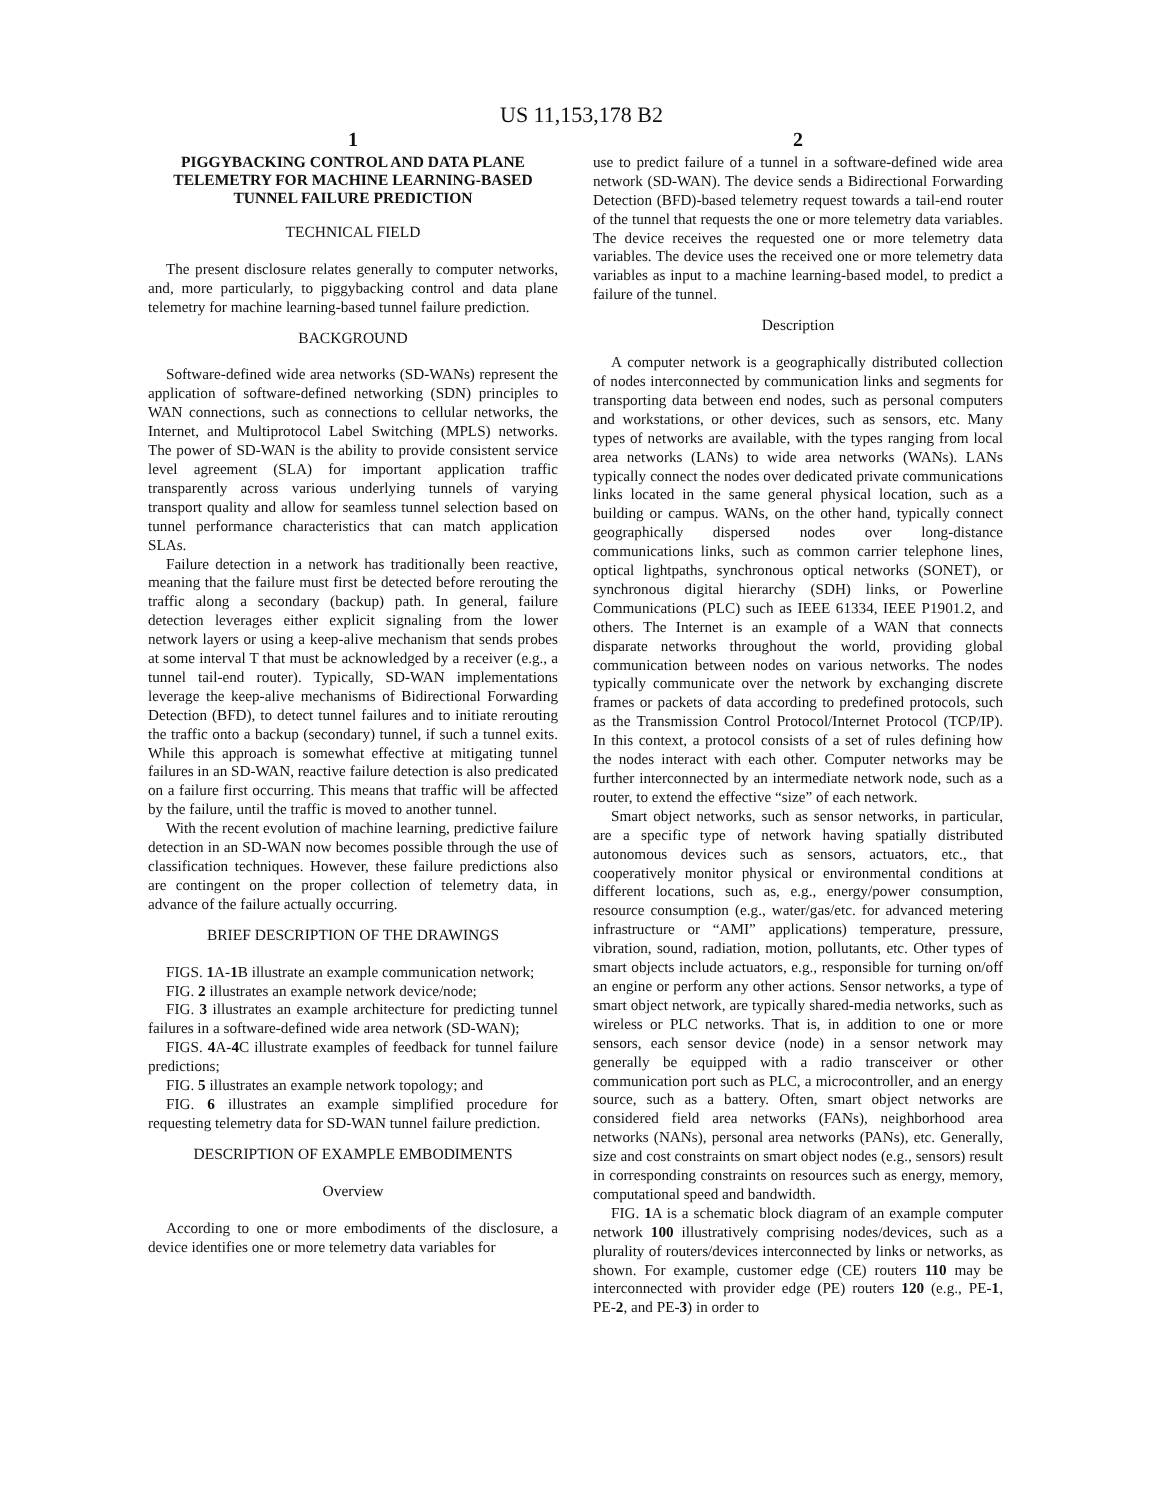US 11,153,178 B2
1
PIGGYBACKING CONTROL AND DATA PLANE TELEMETRY FOR MACHINE LEARNING-BASED TUNNEL FAILURE PREDICTION
TECHNICAL FIELD
The present disclosure relates generally to computer networks, and, more particularly, to piggybacking control and data plane telemetry for machine learning-based tunnel failure prediction.
BACKGROUND
Software-defined wide area networks (SD-WANs) represent the application of software-defined networking (SDN) principles to WAN connections, such as connections to cellular networks, the Internet, and Multiprotocol Label Switching (MPLS) networks. The power of SD-WAN is the ability to provide consistent service level agreement (SLA) for important application traffic transparently across various underlying tunnels of varying transport quality and allow for seamless tunnel selection based on tunnel performance characteristics that can match application SLAs.
Failure detection in a network has traditionally been reactive, meaning that the failure must first be detected before rerouting the traffic along a secondary (backup) path. In general, failure detection leverages either explicit signaling from the lower network layers or using a keep-alive mechanism that sends probes at some interval T that must be acknowledged by a receiver (e.g., a tunnel tail-end router). Typically, SD-WAN implementations leverage the keep-alive mechanisms of Bidirectional Forwarding Detection (BFD), to detect tunnel failures and to initiate rerouting the traffic onto a backup (secondary) tunnel, if such a tunnel exits. While this approach is somewhat effective at mitigating tunnel failures in an SD-WAN, reactive failure detection is also predicated on a failure first occurring. This means that traffic will be affected by the failure, until the traffic is moved to another tunnel.
With the recent evolution of machine learning, predictive failure detection in an SD-WAN now becomes possible through the use of classification techniques. However, these failure predictions also are contingent on the proper collection of telemetry data, in advance of the failure actually occurring.
BRIEF DESCRIPTION OF THE DRAWINGS
FIGS. 1 A-1 B illustrate an example communication network;
FIG. 2 illustrates an example network device/node;
FIG. 3 illustrates an example architecture for predicting tunnel failures in a software-defined wide area network (SD-WAN);
FIGS. 4 A-4 C illustrate examples of feedback for tunnel failure predictions;
FIG. 5 illustrates an example network topology; and
FIG. 6 illustrates an example simplified procedure for requesting telemetry data for SD-WAN tunnel failure prediction.
DESCRIPTION OF EXAMPLE EMBODIMENTS
Overview
According to one or more embodiments of the disclosure, a device identifies one or more telemetry data variables for
2
use to predict failure of a tunnel in a software-defined wide area network (SD-WAN). The device sends a Bidirectional Forwarding Detection (BFD)-based telemetry request towards a tail-end router of the tunnel that requests the one or more telemetry data variables. The device receives the requested one or more telemetry data variables. The device uses the received one or more telemetry data variables as input to a machine learning-based model, to predict a failure of the tunnel.
Description
A computer network is a geographically distributed collection of nodes interconnected by communication links and segments for transporting data between end nodes, such as personal computers and workstations, or other devices, such as sensors, etc. Many types of networks are available, with the types ranging from local area networks (LANs) to wide area networks (WANs). LANs typically connect the nodes over dedicated private communications links located in the same general physical location, such as a building or campus. WANs, on the other hand, typically connect geographically dispersed nodes over long-distance communications links, such as common carrier telephone lines, optical lightpaths, synchronous optical networks (SONET), or synchronous digital hierarchy (SDH) links, or Powerline Communications (PLC) such as IEEE 61334, IEEE P1901.2, and others. The Internet is an example of a WAN that connects disparate networks throughout the world, providing global communication between nodes on various networks. The nodes typically communicate over the network by exchanging discrete frames or packets of data according to predefined protocols, such as the Transmission Control Protocol/Internet Protocol (TCP/IP). In this context, a protocol consists of a set of rules defining how the nodes interact with each other. Computer networks may be further interconnected by an intermediate network node, such as a router, to extend the effective “size” of each network.
Smart object networks, such as sensor networks, in particular, are a specific type of network having spatially distributed autonomous devices such as sensors, actuators, etc., that cooperatively monitor physical or environmental conditions at different locations, such as, e.g., energy/power consumption, resource consumption (e.g., water/gas/etc. for advanced metering infrastructure or “AMI” applications) temperature, pressure, vibration, sound, radiation, motion, pollutants, etc. Other types of smart objects include actuators, e.g., responsible for turning on/off an engine or perform any other actions. Sensor networks, a type of smart object network, are typically shared-media networks, such as wireless or PLC networks. That is, in addition to one or more sensors, each sensor device (node) in a sensor network may generally be equipped with a radio transceiver or other communication port such as PLC, a microcontroller, and an energy source, such as a battery. Often, smart object networks are considered field area networks (FANs), neighborhood area networks (NANs), personal area networks (PANs), etc. Generally, size and cost constraints on smart object nodes (e.g., sensors) result in corresponding constraints on resources such as energy, memory, computational speed and bandwidth.
FIG. 1 A is a schematic block diagram of an example computer network 100 illustratively comprising nodes/devices, such as a plurality of routers/devices interconnected by links or networks, as shown. For example, customer edge (CE) routers 110 may be interconnected with provider edge (PE) routers 120 (e.g., PE-1, PE-2, and PE-3) in order to